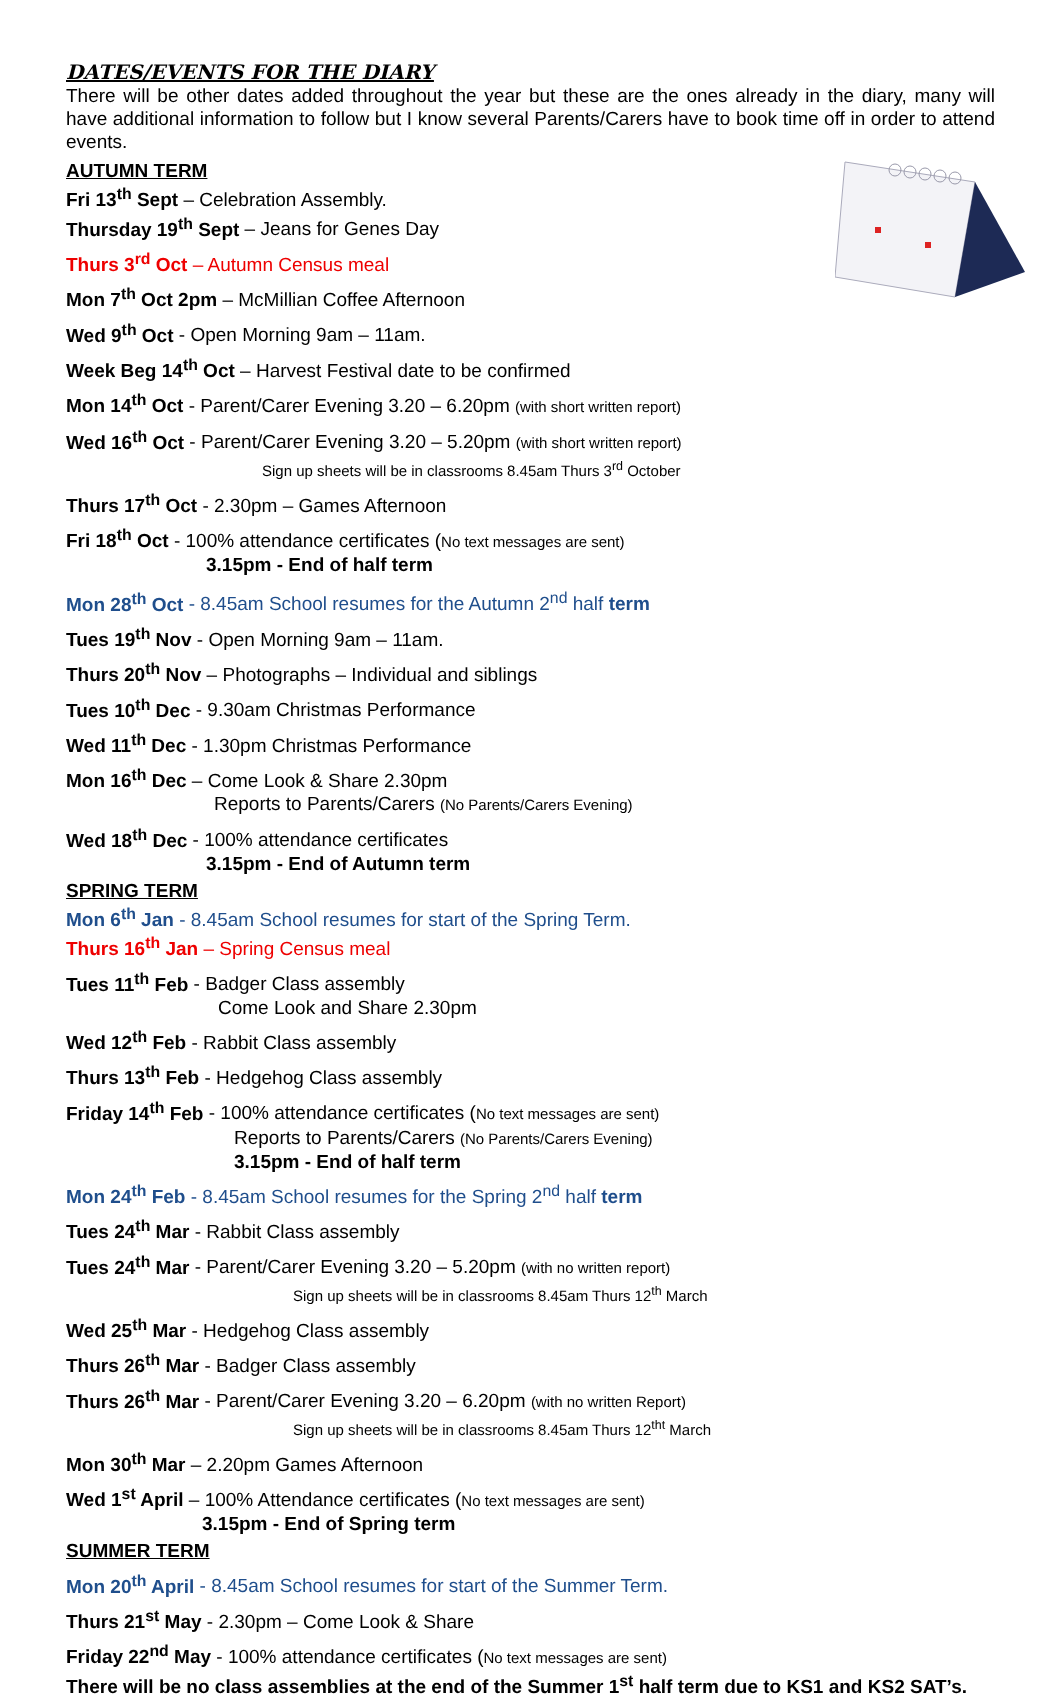DATES/EVENTS FOR THE DIARY
There will be other dates added throughout the year but these are the ones already in the diary, many will have additional information to follow but I know several Parents/Carers have to book time off in order to attend events.
AUTUMN TERM
Fri 13<sup>th</sup> Sept – Celebration Assembly.
Thursday 19<sup>th</sup> Sept – Jeans for Genes Day
Thurs 3<sup>rd</sup> Oct – Autumn Census meal
Mon 7<sup>th</sup> Oct 2pm – McMillian Coffee Afternoon
Wed 9<sup>th</sup> Oct - Open Morning 9am – 11am.
Week Beg 14<sup>th</sup> Oct – Harvest Festival date to be confirmed
Mon 14<sup>th</sup> Oct - Parent/Carer Evening 3.20 – 6.20pm (with short written report)
Wed 16<sup>th</sup> Oct - Parent/Carer Evening 3.20 – 5.20pm (with short written report)
Sign up sheets will be in classrooms 8.45am Thurs 3<sup>rd</sup> October
Thurs 17<sup>th</sup> Oct - 2.30pm – Games Afternoon
Fri 18<sup>th</sup> Oct - 100% attendance certificates (No text messages are sent)
3.15pm - End of half term
Mon 28<sup>th</sup> Oct - 8.45am School resumes for the Autumn 2<sup>nd</sup> half term
Tues 19<sup>th</sup> Nov - Open Morning 9am – 11am.
Thurs 20<sup>th</sup> Nov – Photographs – Individual and siblings
Tues 10<sup>th</sup> Dec - 9.30am Christmas Performance
Wed 11<sup>th</sup> Dec - 1.30pm Christmas Performance
Mon 16<sup>th</sup> Dec – Come Look & Share 2.30pm
Reports to Parents/Carers (No Parents/Carers Evening)
Wed 18<sup>th</sup> Dec - 100% attendance certificates
3.15pm - End of Autumn term
SPRING TERM
Mon 6<sup>th</sup> Jan - 8.45am School resumes for start of the Spring Term.
Thurs 16<sup>th</sup> Jan – Spring Census meal
Tues 11<sup>th</sup> Feb - Badger Class assembly
Come Look and Share 2.30pm
Wed 12<sup>th</sup> Feb - Rabbit Class assembly
Thurs 13<sup>th</sup> Feb - Hedgehog Class assembly
Friday 14<sup>th</sup> Feb - 100% attendance certificates (No text messages are sent)
Reports to Parents/Carers (No Parents/Carers Evening)
3.15pm - End of half term
Mon 24<sup>th</sup> Feb - 8.45am School resumes for the Spring 2<sup>nd</sup> half term
Tues 24<sup>th</sup> Mar - Rabbit Class assembly
Tues 24<sup>th</sup> Mar - Parent/Carer Evening 3.20 – 5.20pm (with no written report)
Sign up sheets will be in classrooms 8.45am Thurs 12<sup>th</sup> March
Wed 25<sup>th</sup> Mar - Hedgehog Class assembly
Thurs 26<sup>th</sup> Mar - Badger Class assembly
Thurs 26<sup>th</sup> Mar - Parent/Carer Evening 3.20 – 6.20pm (with no written Report)
Sign up sheets will be in classrooms 8.45am Thurs 12<sup>tht</sup> March
Mon 30<sup>th</sup> Mar – 2.20pm Games Afternoon
Wed 1<sup>st</sup> April – 100% Attendance certificates (No text messages are sent)
3.15pm - End of Spring term
SUMMER TERM
Mon 20<sup>th</sup> April - 8.45am School resumes for start of the Summer Term.
Thurs 21<sup>st</sup> May - 2.30pm – Come Look & Share
Friday 22<sup>nd</sup> May - 100% attendance certificates (No text messages are sent)
There will be no class assemblies at the end of the Summer 1<sup>st</sup> half term due to KS1 and KS2 SAT’s.